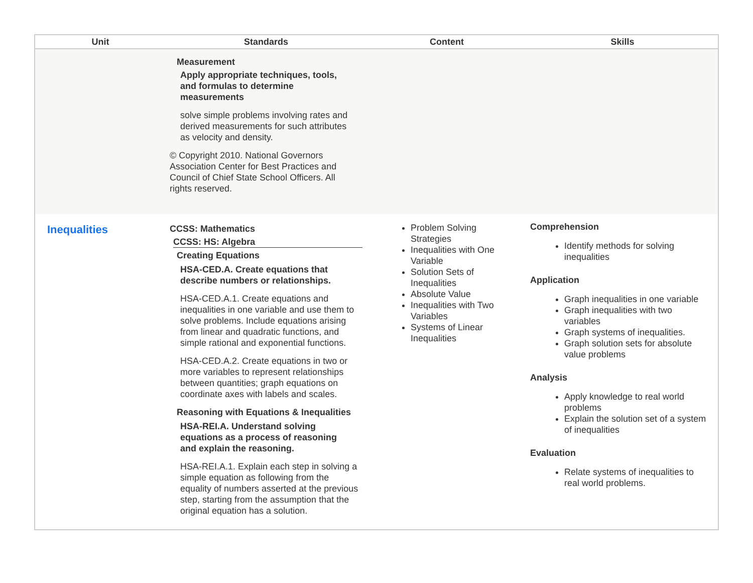| Unit | Standards | Content | Skills |
| --- | --- | --- | --- |
| | Measurement Apply appropriate techniques, tools, and formulas to determine measurements solve simple problems involving rates and derived measurements for such attributes as velocity and density. © Copyright 2010. National Governors Association Center for Best Practices and Council of Chief State School Officers. All rights reserved. | | |
| Inequalities | CCSS: Mathematics CCSS: HS: Algebra Creating Equations HSA-CED.A. Create equations that describe numbers or relationships. HSA-CED.A.1. Create equations and inequalities in one variable and use them to solve problems. Include equations arising from linear and quadratic functions, and simple rational and exponential functions. HSA-CED.A.2. Create equations in two or more variables to represent relationships between quantities; graph equations on coordinate axes with labels and scales. Reasoning with Equations & Inequalities HSA-REI.A. Understand solving equations as a process of reasoning and explain the reasoning. HSA-REI.A.1. Explain each step in solving a simple equation as following from the equality of numbers asserted at the previous step, starting from the assumption that the original equation has a solution. | Problem Solving Strategies Inequalities with One Variable Solution Sets of Inequalities Absolute Value Inequalities with Two Variables Systems of Linear Inequalities | Comprehension Identify methods for solving inequalities Application Graph inequalities in one variable Graph inequalities with two variables Graph systems of inequalities. Graph solution sets for absolute value problems Analysis Apply knowledge to real world problems Explain the solution set of a system of inequalities Evaluation Relate systems of inequalities to real world problems. |